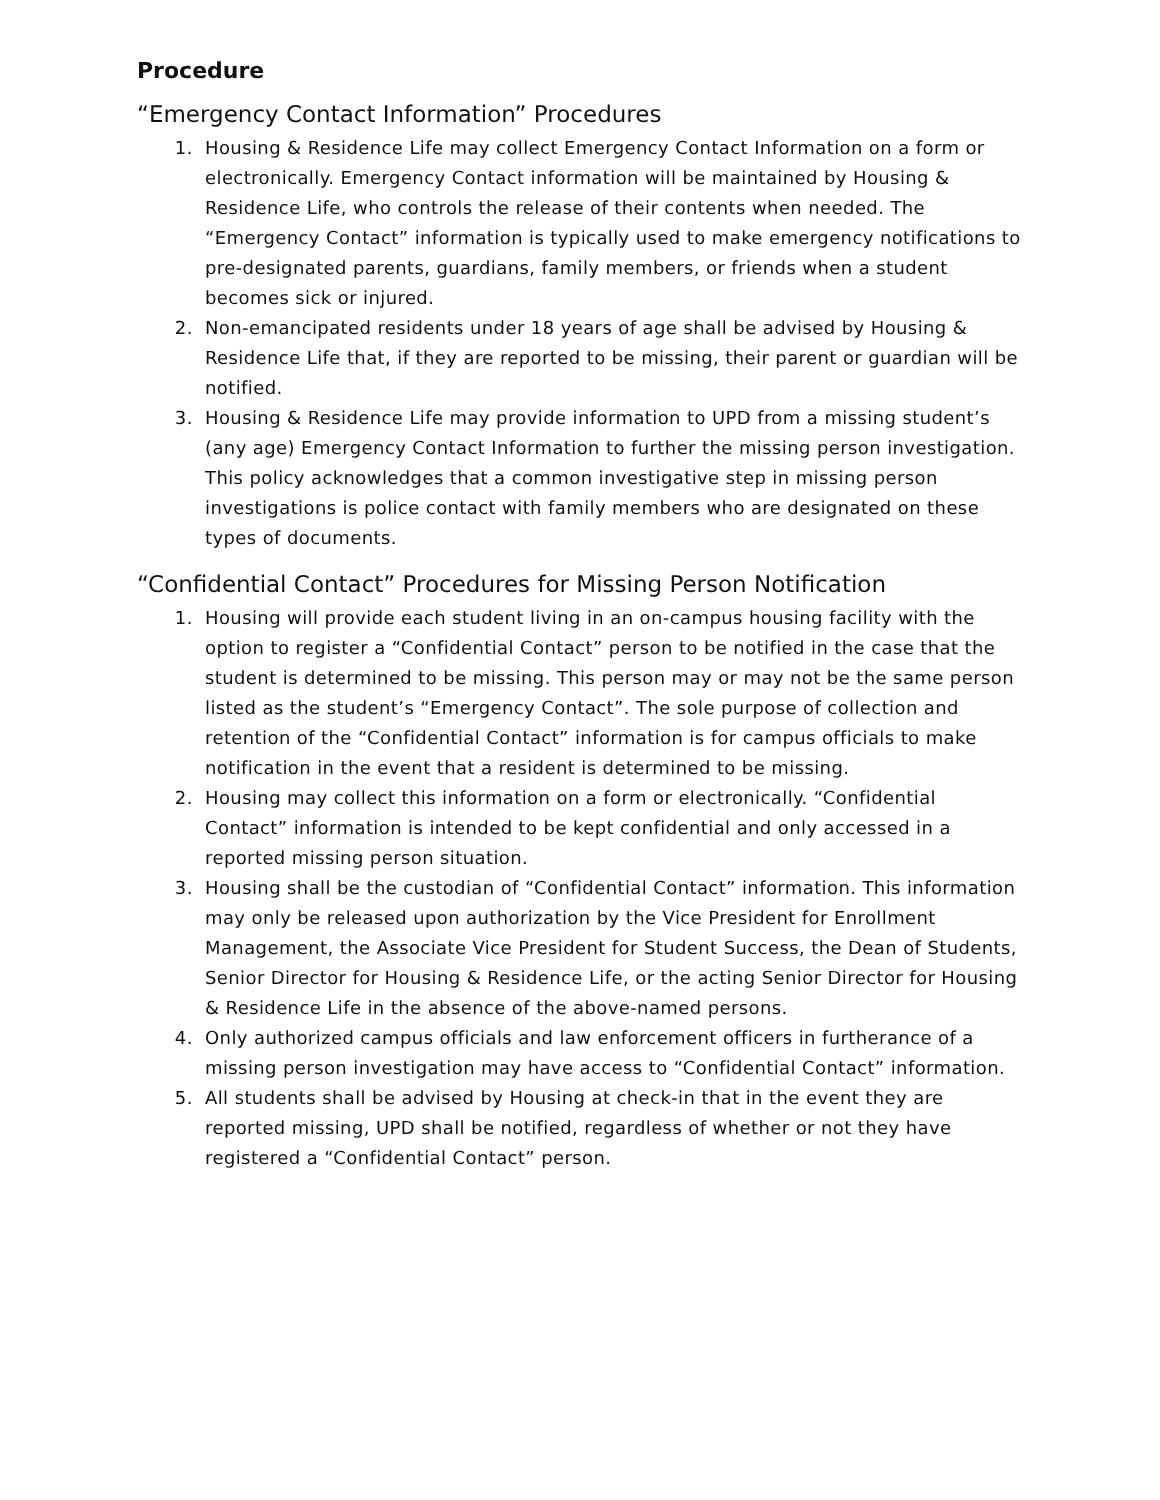Procedure
“Emergency Contact Information” Procedures
1. Housing & Residence Life may collect Emergency Contact Information on a form or electronically. Emergency Contact information will be maintained by Housing & Residence Life, who controls the release of their contents when needed. The “Emergency Contact” information is typically used to make emergency notifications to pre-designated parents, guardians, family members, or friends when a student becomes sick or injured.
2. Non-emancipated residents under 18 years of age shall be advised by Housing & Residence Life that, if they are reported to be missing, their parent or guardian will be notified.
3. Housing & Residence Life may provide information to UPD from a missing student’s (any age) Emergency Contact Information to further the missing person investigation. This policy acknowledges that a common investigative step in missing person investigations is police contact with family members who are designated on these types of documents.
“Confidential Contact” Procedures for Missing Person Notification
1. Housing will provide each student living in an on-campus housing facility with the option to register a “Confidential Contact” person to be notified in the case that the student is determined to be missing. This person may or may not be the same person listed as the student’s “Emergency Contact”. The sole purpose of collection and retention of the “Confidential Contact” information is for campus officials to make notification in the event that a resident is determined to be missing.
2. Housing may collect this information on a form or electronically. “Confidential Contact” information is intended to be kept confidential and only accessed in a reported missing person situation.
3. Housing shall be the custodian of “Confidential Contact” information. This information may only be released upon authorization by the Vice President for Enrollment Management, the Associate Vice President for Student Success, the Dean of Students, Senior Director for Housing & Residence Life, or the acting Senior Director for Housing & Residence Life in the absence of the above-named persons.
4. Only authorized campus officials and law enforcement officers in furtherance of a missing person investigation may have access to “Confidential Contact” information.
5. All students shall be advised by Housing at check-in that in the event they are reported missing, UPD shall be notified, regardless of whether or not they have registered a “Confidential Contact” person.